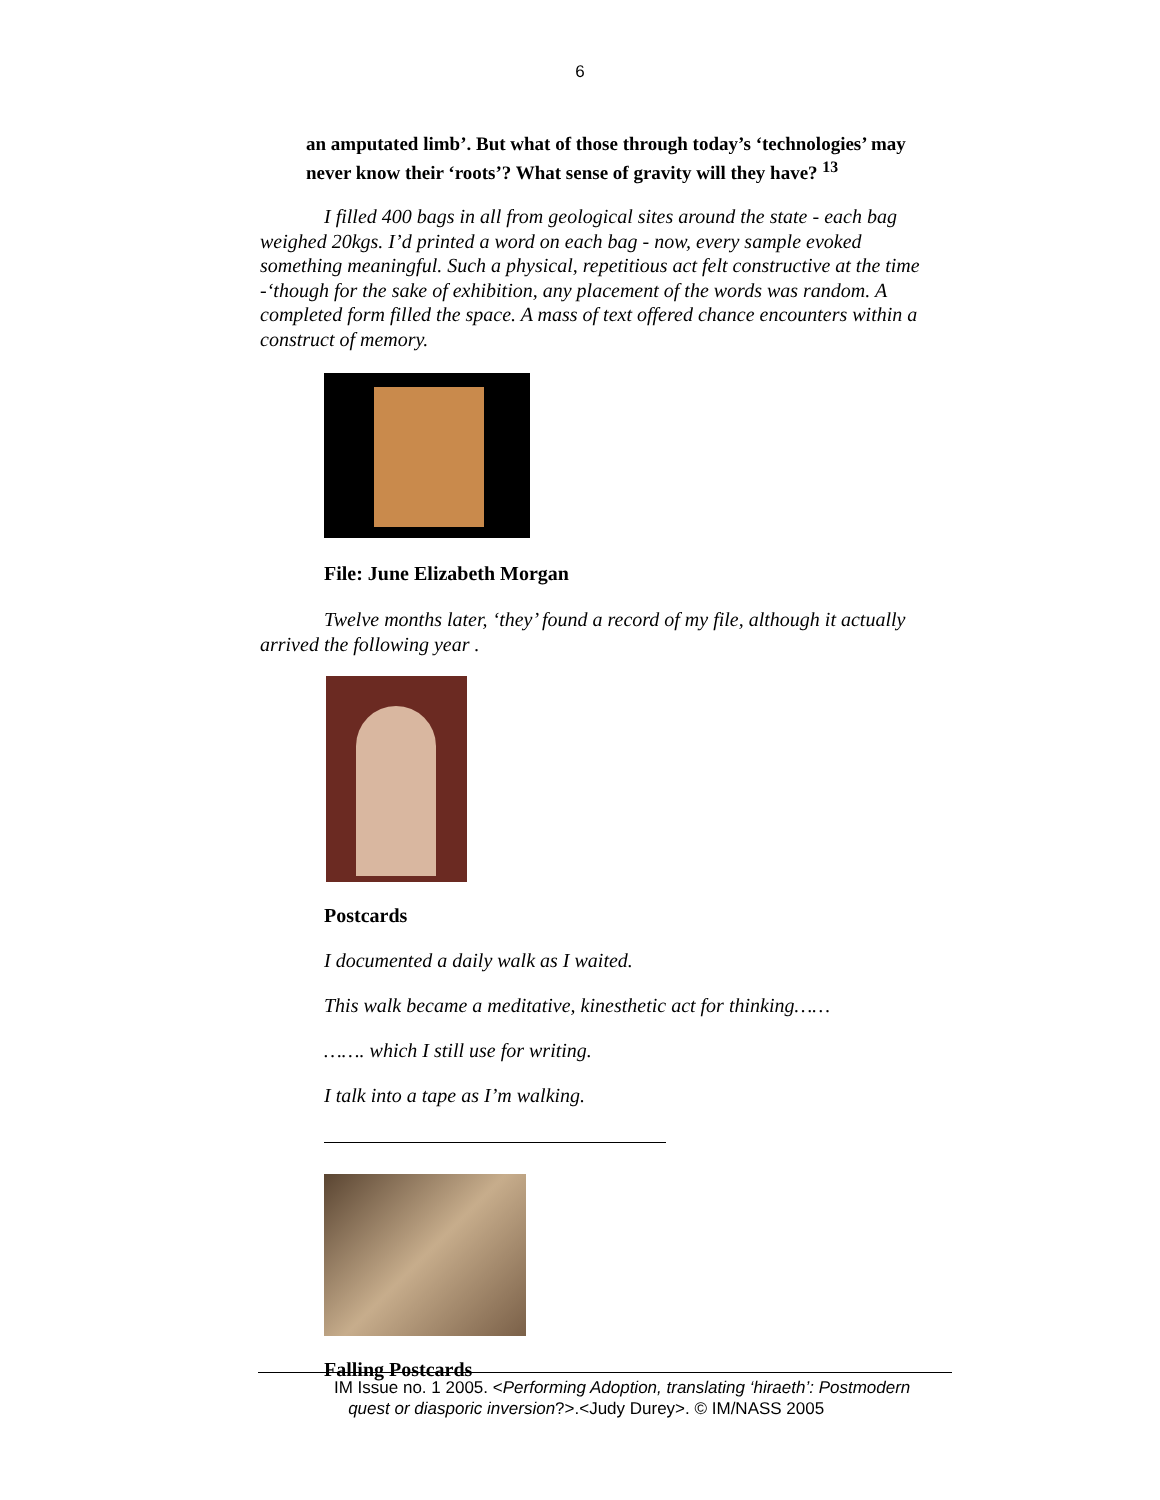6
an amputated limb’. But what of those through today’s ‘technologies’ may never know their ‘roots’? What sense of gravity will they have? <sup>13</sup>
I filled 400 bags in all from geological sites around the state - each bag weighed 20kgs. I’d printed a word on each bag - now, every sample evoked something meaningful. Such a physical, repetitious act felt constructive at the time -‘though for the sake of exhibition, any placement of the words was random. A completed form filled the space. A mass of text offered chance encounters within a construct of memory.
File: June Elizabeth Morgan
Twelve months later, ‘they’ found a record of my file, although it actually arrived the following year .
Postcards
I documented a daily walk as I waited.
This walk became a meditative, kinesthetic act for thinking……
……. which I still use for writing.
I talk into a tape as I’m walking.
Falling Postcards
IM Issue no. 1 2005. <Performing Adoption, translating ‘hiraeth’: Postmodern
quest or diasporic inversion?>.<Judy Durey>. © IM/NASS 2005